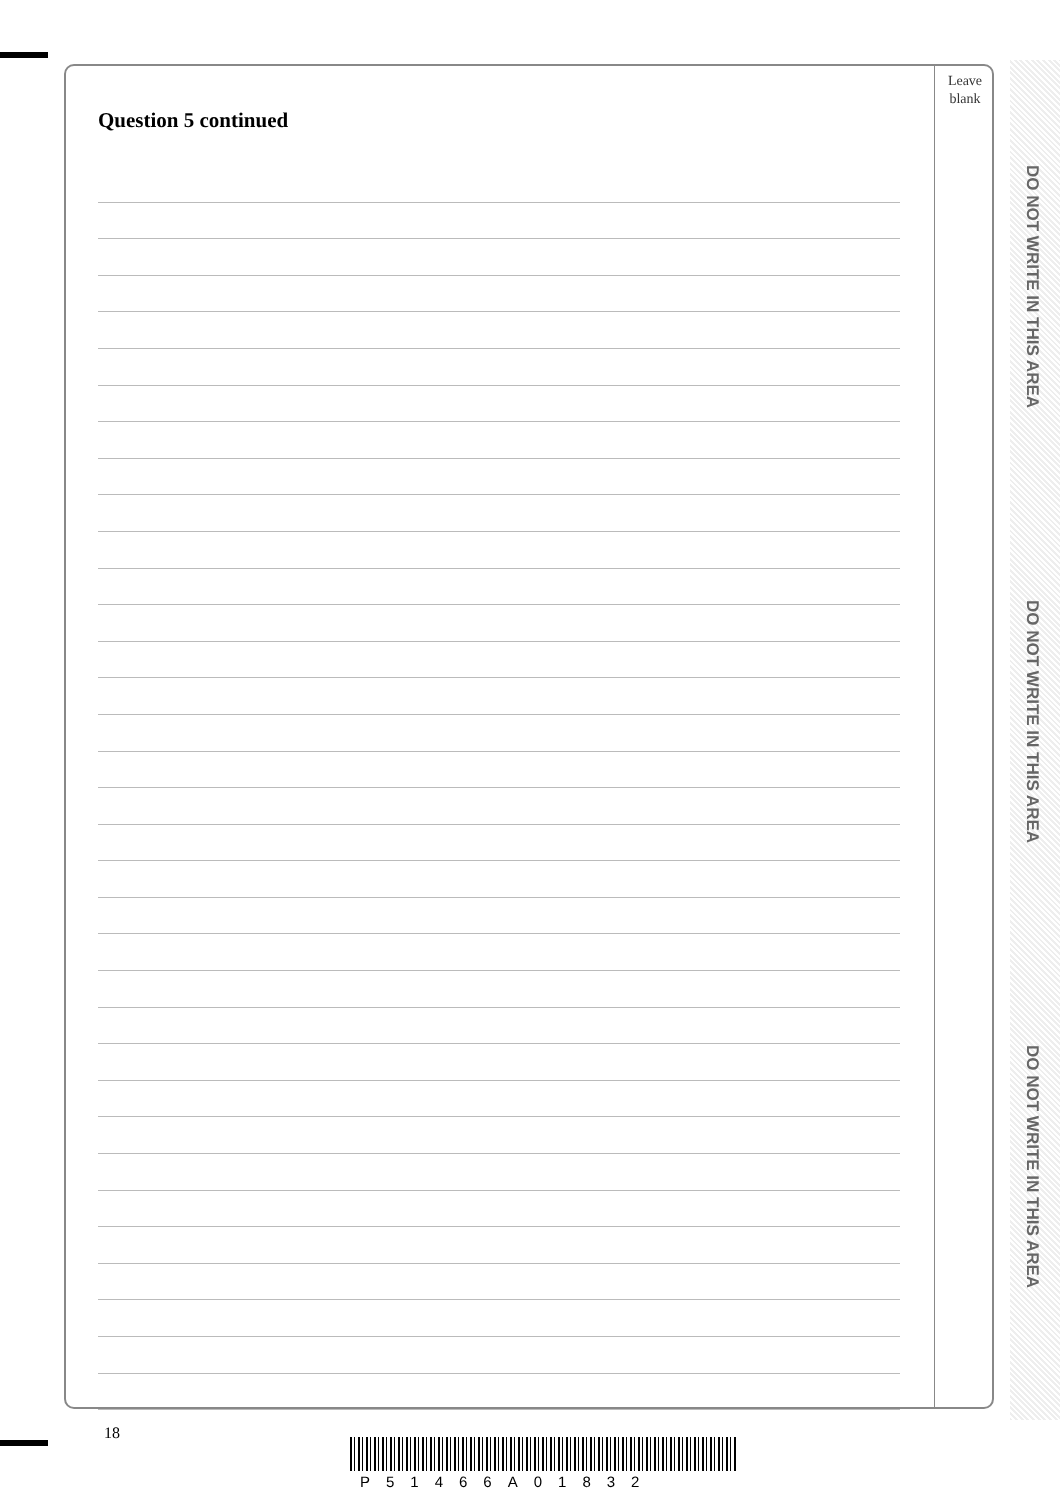Leave
blank
Question 5 continued
DO NOT WRITE IN THIS AREA
DO NOT WRITE IN THIS AREA
DO NOT WRITE IN THIS AREA
18
P51466A01832